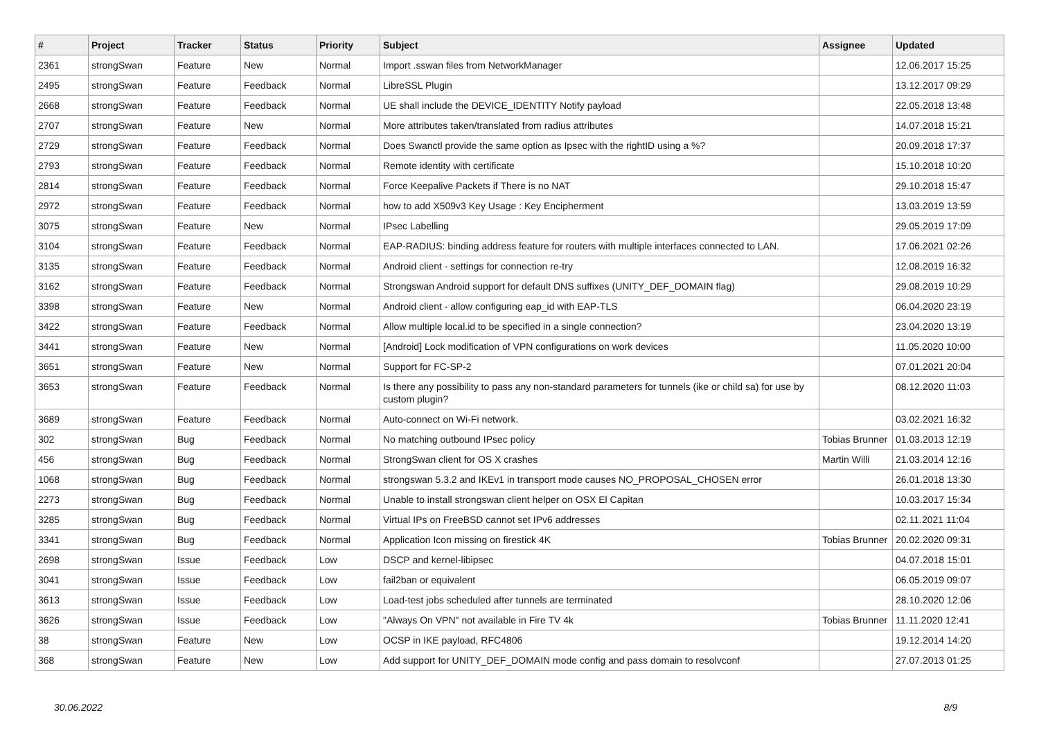| # | Project | Tracker | Status | Priority | Subject | Assignee | Updated |
| --- | --- | --- | --- | --- | --- | --- | --- |
| 2361 | strongSwan | Feature | New | Normal | Import .sswan files from NetworkManager | | 12.06.2017 15:25 |
| 2495 | strongSwan | Feature | Feedback | Normal | LibreSSL Plugin | | 13.12.2017 09:29 |
| 2668 | strongSwan | Feature | Feedback | Normal | UE shall include the DEVICE_IDENTITY Notify payload | | 22.05.2018 13:48 |
| 2707 | strongSwan | Feature | New | Normal | More attributes taken/translated from radius attributes | | 14.07.2018 15:21 |
| 2729 | strongSwan | Feature | Feedback | Normal | Does Swanctl provide the same option as Ipsec with the rightID using a %? | | 20.09.2018 17:37 |
| 2793 | strongSwan | Feature | Feedback | Normal | Remote identity with certificate | | 15.10.2018 10:20 |
| 2814 | strongSwan | Feature | Feedback | Normal | Force Keepalive Packets if There is no NAT | | 29.10.2018 15:47 |
| 2972 | strongSwan | Feature | Feedback | Normal | how to add X509v3 Key Usage : Key Encipherment | | 13.03.2019 13:59 |
| 3075 | strongSwan | Feature | New | Normal | IPsec Labelling | | 29.05.2019 17:09 |
| 3104 | strongSwan | Feature | Feedback | Normal | EAP-RADIUS: binding address feature for routers with multiple interfaces connected to LAN. | | 17.06.2021 02:26 |
| 3135 | strongSwan | Feature | Feedback | Normal | Android client - settings for connection re-try | | 12.08.2019 16:32 |
| 3162 | strongSwan | Feature | Feedback | Normal | Strongswan Android support for default DNS suffixes (UNITY_DEF_DOMAIN flag) | | 29.08.2019 10:29 |
| 3398 | strongSwan | Feature | New | Normal | Android client - allow configuring eap_id with EAP-TLS | | 06.04.2020 23:19 |
| 3422 | strongSwan | Feature | Feedback | Normal | Allow multiple local.id to be specified in a single connection? | | 23.04.2020 13:19 |
| 3441 | strongSwan | Feature | New | Normal | [Android] Lock modification of VPN configurations on work devices | | 11.05.2020 10:00 |
| 3651 | strongSwan | Feature | New | Normal | Support for FC-SP-2 | | 07.01.2021 20:04 |
| 3653 | strongSwan | Feature | Feedback | Normal | Is there any possibility to pass any non-standard parameters for tunnels (ike or child sa) for use by custom plugin? | | 08.12.2020 11:03 |
| 3689 | strongSwan | Feature | Feedback | Normal | Auto-connect on Wi-Fi network. | | 03.02.2021 16:32 |
| 302 | strongSwan | Bug | Feedback | Normal | No matching outbound IPsec policy | Tobias Brunner | 01.03.2013 12:19 |
| 456 | strongSwan | Bug | Feedback | Normal | StrongSwan client for OS X crashes | Martin Willi | 21.03.2014 12:16 |
| 1068 | strongSwan | Bug | Feedback | Normal | strongswan 5.3.2 and IKEv1 in transport mode causes NO_PROPOSAL_CHOSEN error | | 26.01.2018 13:30 |
| 2273 | strongSwan | Bug | Feedback | Normal | Unable to install strongswan client helper on OSX El Capitan | | 10.03.2017 15:34 |
| 3285 | strongSwan | Bug | Feedback | Normal | Virtual IPs on FreeBSD cannot set IPv6 addresses | | 02.11.2021 11:04 |
| 3341 | strongSwan | Bug | Feedback | Normal | Application Icon missing on firestick 4K | Tobias Brunner | 20.02.2020 09:31 |
| 2698 | strongSwan | Issue | Feedback | Low | DSCP and kernel-libipsec | | 04.07.2018 15:01 |
| 3041 | strongSwan | Issue | Feedback | Low | fail2ban or equivalent | | 06.05.2019 09:07 |
| 3613 | strongSwan | Issue | Feedback | Low | Load-test jobs scheduled after tunnels are terminated | | 28.10.2020 12:06 |
| 3626 | strongSwan | Issue | Feedback | Low | "Always On VPN" not available in Fire TV 4k | Tobias Brunner | 11.11.2020 12:41 |
| 38 | strongSwan | Feature | New | Low | OCSP in IKE payload, RFC4806 | | 19.12.2014 14:20 |
| 368 | strongSwan | Feature | New | Low | Add support for UNITY_DEF_DOMAIN mode config and pass domain to resolvconf | | 27.07.2013 01:25 |
30.06.2022 8/9